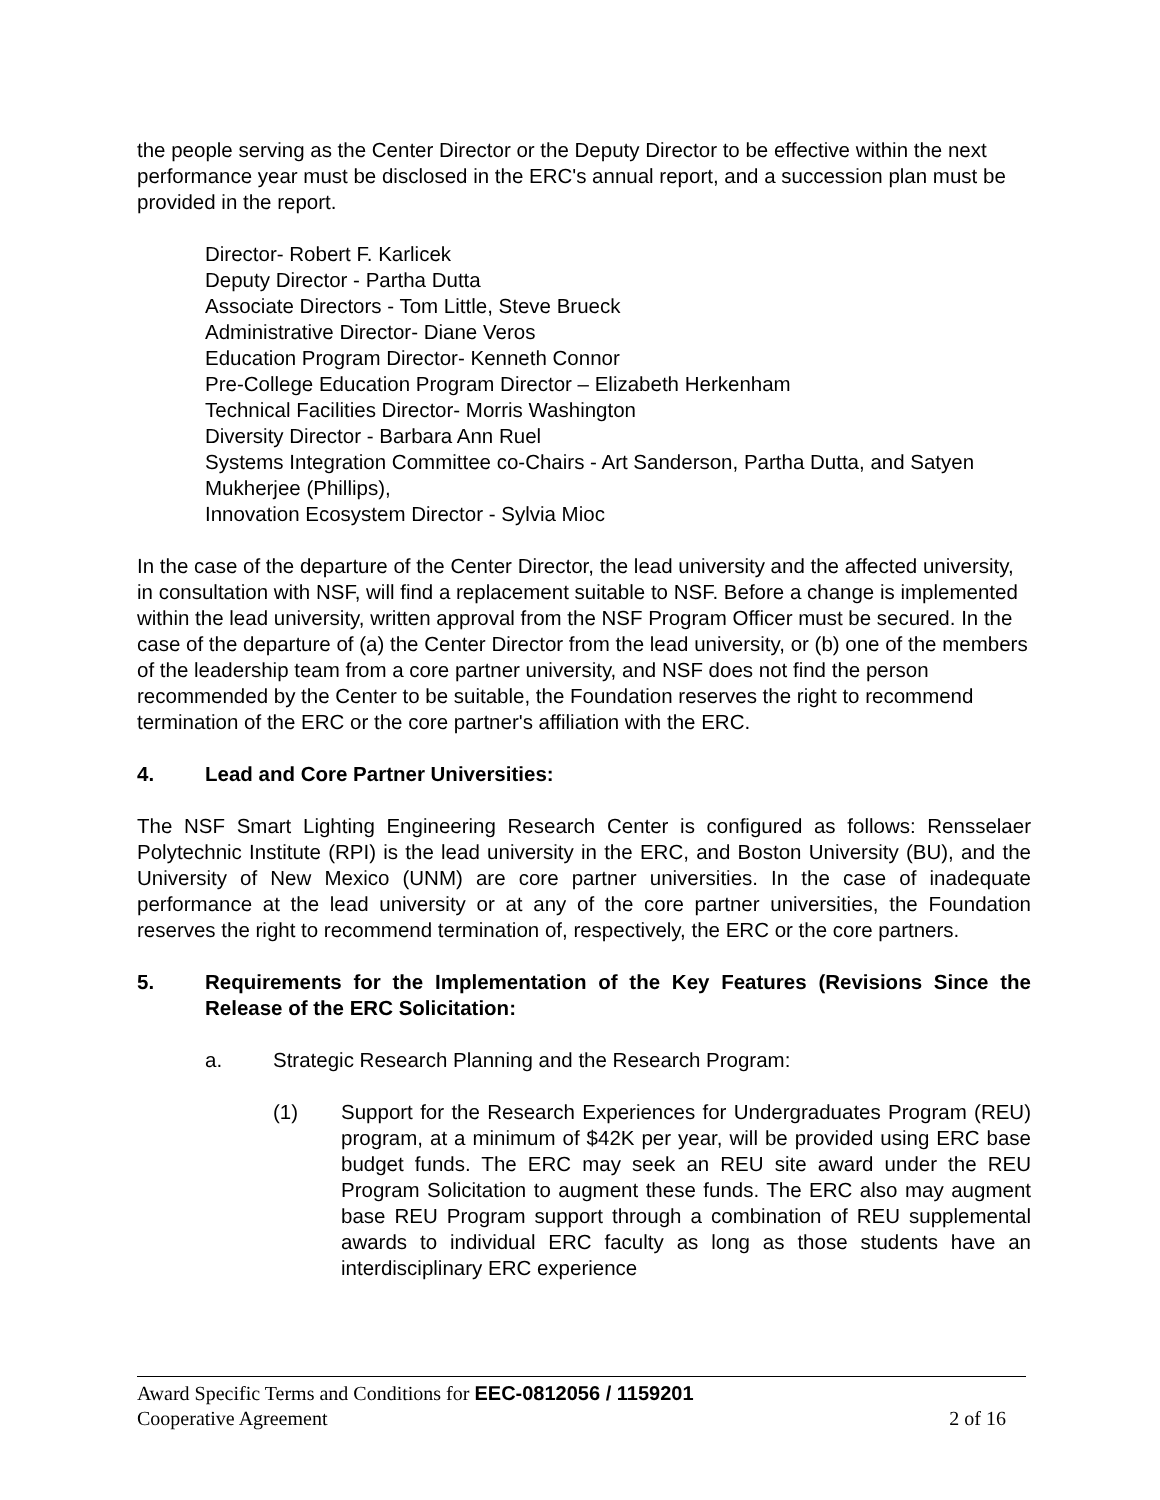the people serving as the Center Director or the Deputy Director to be effective within the next performance year must be disclosed in the ERC's annual report, and a succession plan must be provided in the report.
Director- Robert F. Karlicek
Deputy Director - Partha Dutta
Associate Directors - Tom Little, Steve Brueck
Administrative Director- Diane Veros
Education Program Director- Kenneth Connor
Pre-College Education Program Director – Elizabeth Herkenham
Technical Facilities Director- Morris Washington
Diversity Director - Barbara Ann Ruel
Systems Integration Committee co-Chairs - Art Sanderson, Partha Dutta, and Satyen Mukherjee (Phillips),
Innovation Ecosystem Director - Sylvia Mioc
In the case of the departure of the Center Director, the lead university and the affected university, in consultation with NSF, will find a replacement suitable to NSF. Before a change is implemented within the lead university, written approval from the NSF Program Officer must be secured. In the case of the departure of (a) the Center Director from the lead university, or (b) one of the members of the leadership team from a core partner university, and NSF does not find the person recommended by the Center to be suitable, the Foundation reserves the right to recommend termination of the ERC or the core partner's affiliation with the ERC.
4. Lead and Core Partner Universities:
The NSF Smart Lighting Engineering Research Center is configured as follows: Rensselaer Polytechnic Institute (RPI) is the lead university in the ERC, and Boston University (BU), and the University of New Mexico (UNM) are core partner universities. In the case of inadequate performance at the lead university or at any of the core partner universities, the Foundation reserves the right to recommend termination of, respectively, the ERC or the core partners.
5. Requirements for the Implementation of the Key Features (Revisions Since the Release of the ERC Solicitation:
a. Strategic Research Planning and the Research Program:
(1) Support for the Research Experiences for Undergraduates Program (REU) program, at a minimum of $42K per year, will be provided using ERC base budget funds. The ERC may seek an REU site award under the REU Program Solicitation to augment these funds. The ERC also may augment base REU Program support through a combination of REU supplemental awards to individual ERC faculty as long as those students have an interdisciplinary ERC experience
Award Specific Terms and Conditions for EEC-0812056 / 1159201
Cooperative Agreement 2 of 16